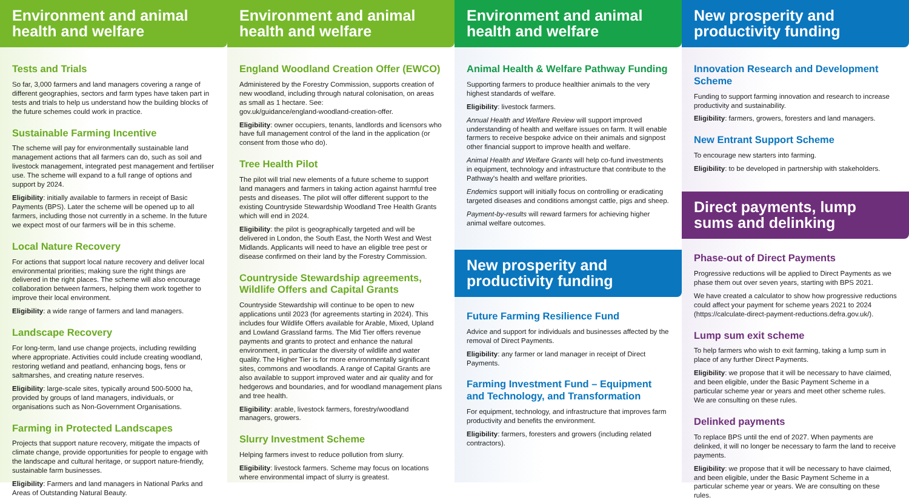Environment and animal health and welfare
Tests and Trials
So far, 3,000 farmers and land managers covering a range of different geographies, sectors and farm types have taken part in tests and trials to help us understand how the building blocks of the future schemes could work in practice.
Sustainable Farming Incentive
The scheme will pay for environmentally sustainable land management actions that all farmers can do, such as soil and livestock management, integrated pest management and fertiliser use. The scheme will expand to a full range of options and support by 2024.
Eligibility: initially available to farmers in receipt of Basic Payments (BPS). Later the scheme will be opened up to all farmers, including those not currently in a scheme. In the future we expect most of our farmers will be in this scheme.
Local Nature Recovery
For actions that support local nature recovery and deliver local environmental priorities; making sure the right things are delivered in the right places. The scheme will also encourage collaboration between farmers, helping them work together to improve their local environment.
Eligibility: a wide range of farmers and land managers.
Landscape Recovery
For long-term, land use change projects, including rewilding where appropriate. Activities could include creating woodland, restoring wetland and peatland, enhancing bogs, fens or saltmarshes, and creating nature reserves.
Eligibility: large-scale sites, typically around 500-5000 ha, provided by groups of land managers, individuals, or organisations such as Non-Government Organisations.
Farming in Protected Landscapes
Projects that support nature recovery, mitigate the impacts of climate change, provide opportunities for people to engage with the landscape and cultural heritage, or support nature-friendly, sustainable farm businesses.
Eligibility: Farmers and land managers in National Parks and Areas of Outstanding Natural Beauty.
Environment and animal health and welfare
England Woodland Creation Offer (EWCO)
Administered by the Forestry Commission, supports creation of new woodland, including through natural colonisation, on areas as small as 1 hectare. See:
gov.uk/guidance/england-woodland-creation-offer.
Eligibility: owner occupiers, tenants, landlords and licensors who have full management control of the land in the application (or consent from those who do).
Tree Health Pilot
The pilot will trial new elements of a future scheme to support land managers and farmers in taking action against harmful tree pests and diseases. The pilot will offer different support to the existing Countryside Stewardship Woodland Tree Health Grants which will end in 2024.
Eligibility: the pilot is geographically targeted and will be delivered in London, the South East, the North West and West Midlands. Applicants will need to have an eligible tree pest or disease confirmed on their land by the Forestry Commission.
Countryside Stewardship agreements, Wildlife Offers and Capital Grants
Countryside Stewardship will continue to be open to new applications until 2023 (for agreements starting in 2024). This includes four Wildlife Offers available for Arable, Mixed, Upland and Lowland Grassland farms. The Mid Tier offers revenue payments and grants to protect and enhance the natural environment, in particular the diversity of wildlife and water quality. The Higher Tier is for more environmentally significant sites, commons and woodlands. A range of Capital Grants are also available to support improved water and air quality and for hedgerows and boundaries, and for woodland management plans and tree health.
Eligibility: arable, livestock farmers, forestry/woodland managers, growers.
Slurry Investment Scheme
Helping farmers invest to reduce pollution from slurry.
Eligibility: livestock farmers. Scheme may focus on locations where environmental impact of slurry is greatest.
Environment and animal health and welfare
Animal Health & Welfare Pathway Funding
Supporting farmers to produce healthier animals to the very highest standards of welfare.
Eligibility: livestock farmers.
Annual Health and Welfare Review will support improved understanding of health and welfare issues on farm. It will enable farmers to receive bespoke advice on their animals and signpost other financial support to improve health and welfare.
Animal Health and Welfare Grants will help co-fund investments in equipment, technology and infrastructure that contribute to the Pathway's health and welfare priorities.
Endemics support will initially focus on controlling or eradicating targeted diseases and conditions amongst cattle, pigs and sheep.
Payment-by-results will reward farmers for achieving higher animal welfare outcomes.
New prosperity and productivity funding
Future Farming Resilience Fund
Advice and support for individuals and businesses affected by the removal of Direct Payments.
Eligibility: any farmer or land manager in receipt of Direct Payments.
Farming Investment Fund – Equipment and Technology, and Transformation
For equipment, technology, and infrastructure that improves farm productivity and benefits the environment.
Eligibility: farmers, foresters and growers (including related contractors).
New prosperity and productivity funding
Innovation Research and Development Scheme
Funding to support farming innovation and research to increase productivity and sustainability.
Eligibility: farmers, growers, foresters and land managers.
New Entrant Support Scheme
To encourage new starters into farming.
Eligibility: to be developed in partnership with stakeholders.
Direct payments, lump sums and delinking
Phase-out of Direct Payments
Progressive reductions will be applied to Direct Payments as we phase them out over seven years, starting with BPS 2021.
We have created a calculator to show how progressive reductions could affect your payment for scheme years 2021 to 2024 (https://calculate-direct-payment-reductions.defra.gov.uk/).
Lump sum exit scheme
To help farmers who wish to exit farming, taking a lump sum in place of any further Direct Payments.
Eligibility: we propose that it will be necessary to have claimed, and been eligible, under the Basic Payment Scheme in a particular scheme year or years and meet other scheme rules. We are consulting on these rules.
Delinked payments
To replace BPS until the end of 2027. When payments are delinked, it will no longer be necessary to farm the land to receive payments.
Eligibility: we propose that it will be necessary to have claimed, and been eligible, under the Basic Payment Scheme in a particular scheme year or years. We are consulting on these rules.